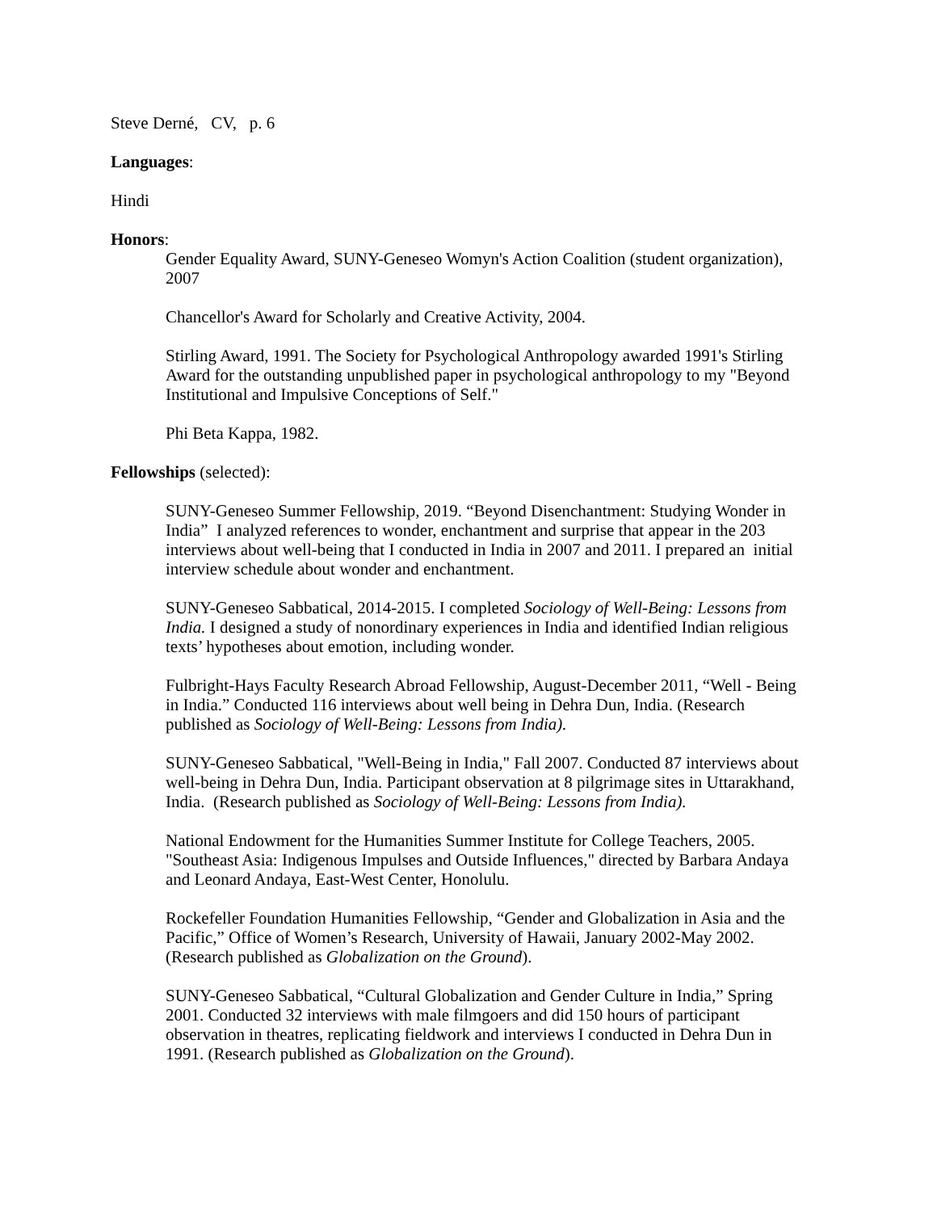Steve Derné, CV, p. 6
Languages:
Hindi
Honors:
Gender Equality Award, SUNY-Geneseo Womyn's Action Coalition (student organization), 2007
Chancellor's Award for Scholarly and Creative Activity, 2004.
Stirling Award, 1991. The Society for Psychological Anthropology awarded 1991's Stirling Award for the outstanding unpublished paper in psychological anthropology to my "Beyond Institutional and Impulsive Conceptions of Self."
Phi Beta Kappa, 1982.
Fellowships (selected):
SUNY-Geneseo Summer Fellowship, 2019. “Beyond Disenchantment: Studying Wonder in India” I analyzed references to wonder, enchantment and surprise that appear in the 203 interviews about well-being that I conducted in India in 2007 and 2011. I prepared an initial interview schedule about wonder and enchantment.
SUNY-Geneseo Sabbatical, 2014-2015. I completed Sociology of Well-Being: Lessons from India. I designed a study of nonordinary experiences in India and identified Indian religious texts’ hypotheses about emotion, including wonder.
Fulbright-Hays Faculty Research Abroad Fellowship, August-December 2011, “Well - Being in India.” Conducted 116 interviews about well being in Dehra Dun, India. (Research published as Sociology of Well-Being: Lessons from India).
SUNY-Geneseo Sabbatical, "Well-Being in India," Fall 2007. Conducted 87 interviews about well-being in Dehra Dun, India. Participant observation at 8 pilgrimage sites in Uttarakhand, India. (Research published as Sociology of Well-Being: Lessons from India).
National Endowment for the Humanities Summer Institute for College Teachers, 2005. "Southeast Asia: Indigenous Impulses and Outside Influences," directed by Barbara Andaya and Leonard Andaya, East-West Center, Honolulu.
Rockefeller Foundation Humanities Fellowship, “Gender and Globalization in Asia and the Pacific,” Office of Women’s Research, University of Hawaii, January 2002-May 2002. (Research published as Globalization on the Ground).
SUNY-Geneseo Sabbatical, “Cultural Globalization and Gender Culture in India,” Spring 2001. Conducted 32 interviews with male filmgoers and did 150 hours of participant observation in theatres, replicating fieldwork and interviews I conducted in Dehra Dun in 1991. (Research published as Globalization on the Ground).